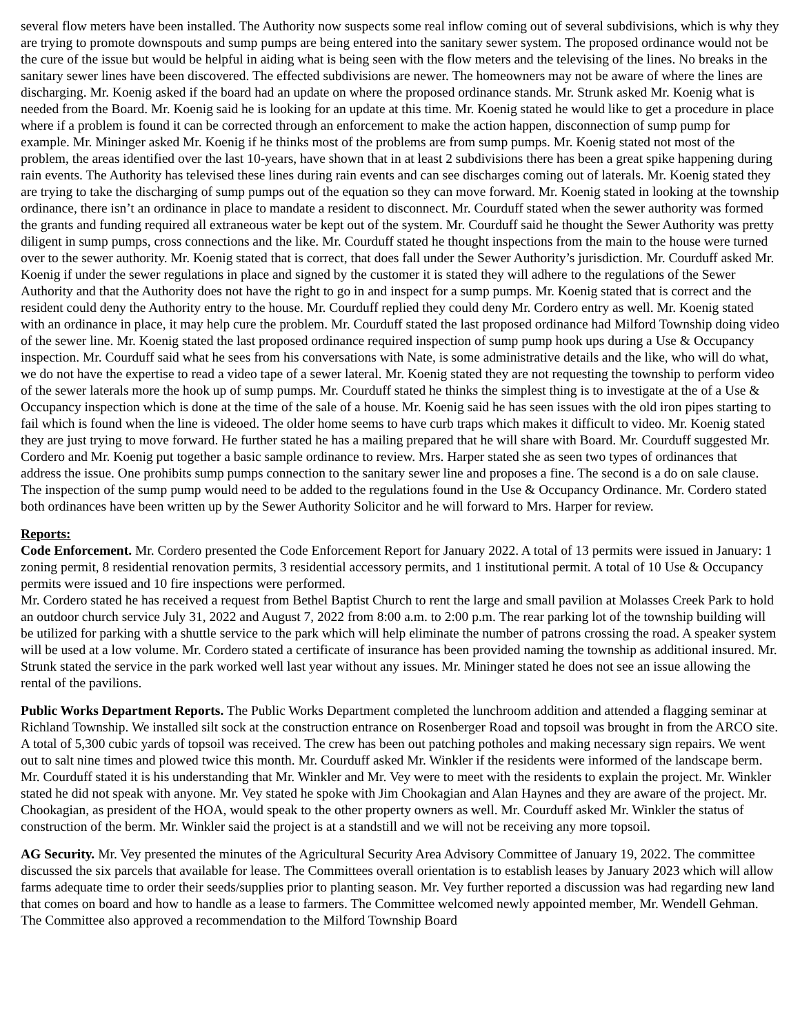several flow meters have been installed. The Authority now suspects some real inflow coming out of several subdivisions, which is why they are trying to promote downspouts and sump pumps are being entered into the sanitary sewer system. The proposed ordinance would not be the cure of the issue but would be helpful in aiding what is being seen with the flow meters and the televising of the lines. No breaks in the sanitary sewer lines have been discovered. The effected subdivisions are newer. The homeowners may not be aware of where the lines are discharging. Mr. Koenig asked if the board had an update on where the proposed ordinance stands. Mr. Strunk asked Mr. Koenig what is needed from the Board. Mr. Koenig said he is looking for an update at this time. Mr. Koenig stated he would like to get a procedure in place where if a problem is found it can be corrected through an enforcement to make the action happen, disconnection of sump pump for example. Mr. Mininger asked Mr. Koenig if he thinks most of the problems are from sump pumps. Mr. Koenig stated not most of the problem, the areas identified over the last 10-years, have shown that in at least 2 subdivisions there has been a great spike happening during rain events. The Authority has televised these lines during rain events and can see discharges coming out of laterals. Mr. Koenig stated they are trying to take the discharging of sump pumps out of the equation so they can move forward. Mr. Koenig stated in looking at the township ordinance, there isn’t an ordinance in place to mandate a resident to disconnect. Mr. Courduff stated when the sewer authority was formed the grants and funding required all extraneous water be kept out of the system. Mr. Courduff said he thought the Sewer Authority was pretty diligent in sump pumps, cross connections and the like. Mr. Courduff stated he thought inspections from the main to the house were turned over to the sewer authority. Mr. Koenig stated that is correct, that does fall under the Sewer Authority’s jurisdiction. Mr. Courduff asked Mr. Koenig if under the sewer regulations in place and signed by the customer it is stated they will adhere to the regulations of the Sewer Authority and that the Authority does not have the right to go in and inspect for a sump pumps. Mr. Koenig stated that is correct and the resident could deny the Authority entry to the house. Mr. Courduff replied they could deny Mr. Cordero entry as well. Mr. Koenig stated with an ordinance in place, it may help cure the problem. Mr. Courduff stated the last proposed ordinance had Milford Township doing video of the sewer line. Mr. Koenig stated the last proposed ordinance required inspection of sump pump hook ups during a Use & Occupancy inspection. Mr. Courduff said what he sees from his conversations with Nate, is some administrative details and the like, who will do what, we do not have the expertise to read a video tape of a sewer lateral. Mr. Koenig stated they are not requesting the township to perform video of the sewer laterals more the hook up of sump pumps. Mr. Courduff stated he thinks the simplest thing is to investigate at the of a Use & Occupancy inspection which is done at the time of the sale of a house. Mr. Koenig said he has seen issues with the old iron pipes starting to fail which is found when the line is videoed. The older home seems to have curb traps which makes it difficult to video. Mr. Koenig stated they are just trying to move forward. He further stated he has a mailing prepared that he will share with Board. Mr. Courduff suggested Mr. Cordero and Mr. Koenig put together a basic sample ordinance to review. Mrs. Harper stated she as seen two types of ordinances that address the issue. One prohibits sump pumps connection to the sanitary sewer line and proposes a fine. The second is a do on sale clause. The inspection of the sump pump would need to be added to the regulations found in the Use & Occupancy Ordinance. Mr. Cordero stated both ordinances have been written up by the Sewer Authority Solicitor and he will forward to Mrs. Harper for review.
Reports:
Code Enforcement. Mr. Cordero presented the Code Enforcement Report for January 2022. A total of 13 permits were issued in January: 1 zoning permit, 8 residential renovation permits, 3 residential accessory permits, and 1 institutional permit. A total of 10 Use & Occupancy permits were issued and 10 fire inspections were performed.
Mr. Cordero stated he has received a request from Bethel Baptist Church to rent the large and small pavilion at Molasses Creek Park to hold an outdoor church service July 31, 2022 and August 7, 2022 from 8:00 a.m. to 2:00 p.m. The rear parking lot of the township building will be utilized for parking with a shuttle service to the park which will help eliminate the number of patrons crossing the road. A speaker system will be used at a low volume. Mr. Cordero stated a certificate of insurance has been provided naming the township as additional insured. Mr. Strunk stated the service in the park worked well last year without any issues. Mr. Mininger stated he does not see an issue allowing the rental of the pavilions.
Public Works Department Reports. The Public Works Department completed the lunchroom addition and attended a flagging seminar at Richland Township. We installed silt sock at the construction entrance on Rosenberger Road and topsoil was brought in from the ARCO site. A total of 5,300 cubic yards of topsoil was received. The crew has been out patching potholes and making necessary sign repairs. We went out to salt nine times and plowed twice this month. Mr. Courduff asked Mr. Winkler if the residents were informed of the landscape berm. Mr. Courduff stated it is his understanding that Mr. Winkler and Mr. Vey were to meet with the residents to explain the project. Mr. Winkler stated he did not speak with anyone. Mr. Vey stated he spoke with Jim Chookagian and Alan Haynes and they are aware of the project. Mr. Chookagian, as president of the HOA, would speak to the other property owners as well. Mr. Courduff asked Mr. Winkler the status of construction of the berm. Mr. Winkler said the project is at a standstill and we will not be receiving any more topsoil.
AG Security. Mr. Vey presented the minutes of the Agricultural Security Area Advisory Committee of January 19, 2022. The committee discussed the six parcels that available for lease. The Committees overall orientation is to establish leases by January 2023 which will allow farms adequate time to order their seeds/supplies prior to planting season. Mr. Vey further reported a discussion was had regarding new land that comes on board and how to handle as a lease to farmers. The Committee welcomed newly appointed member, Mr. Wendell Gehman. The Committee also approved a recommendation to the Milford Township Board